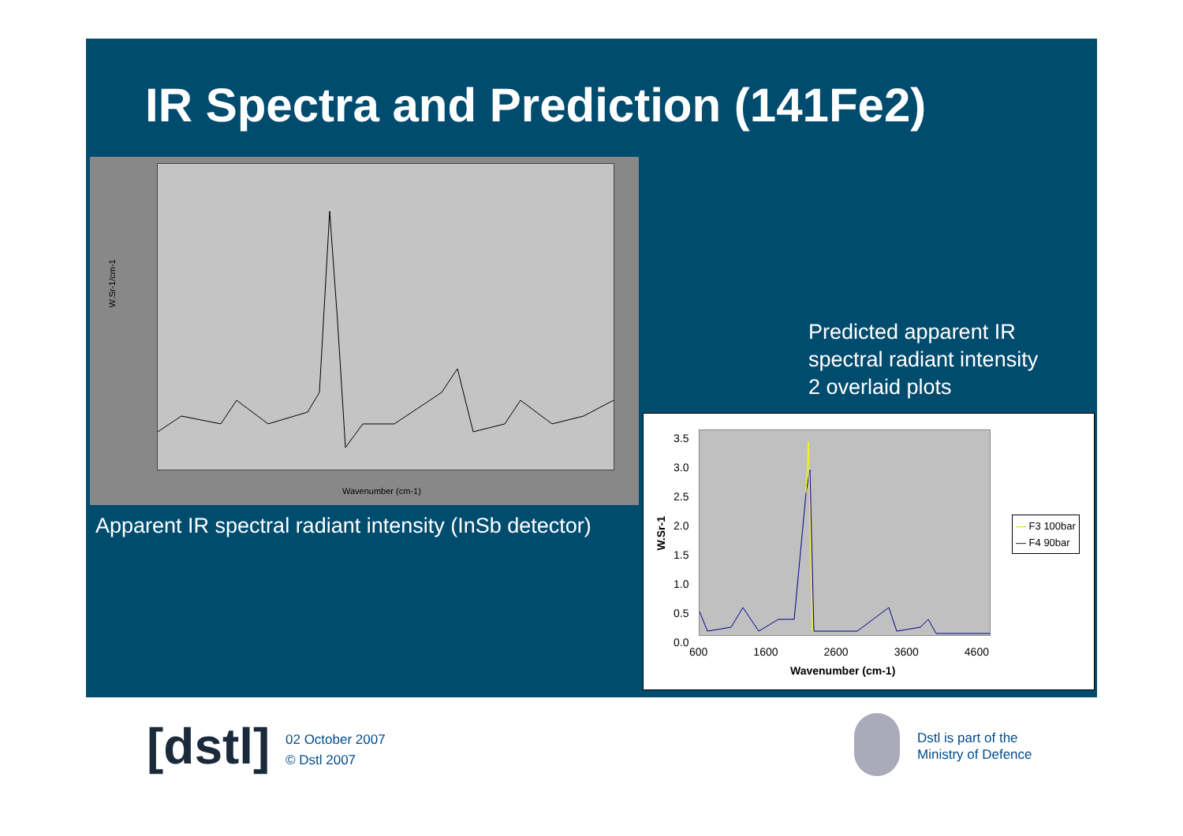IR Spectra and Prediction (141Fe2)
W.Sr-1/cm-1
Wavenumber (cm-1)
Apparent IR spectral radiant intensity (InSb detector)
Predicted apparent IR
spectral radiant intensity
2 overlaid plots
W.Sr-1
3.5
3.0
2.5
2.0
1.5
1.0
0.5
0.0
600 1600 2600 3600 4600
Wavenumber (cm-1)
— F3 100bar
— F4 90bar
[dstl]
02 October 2007
© Dstl 2007
Dstl is part of the
Ministry of Defence